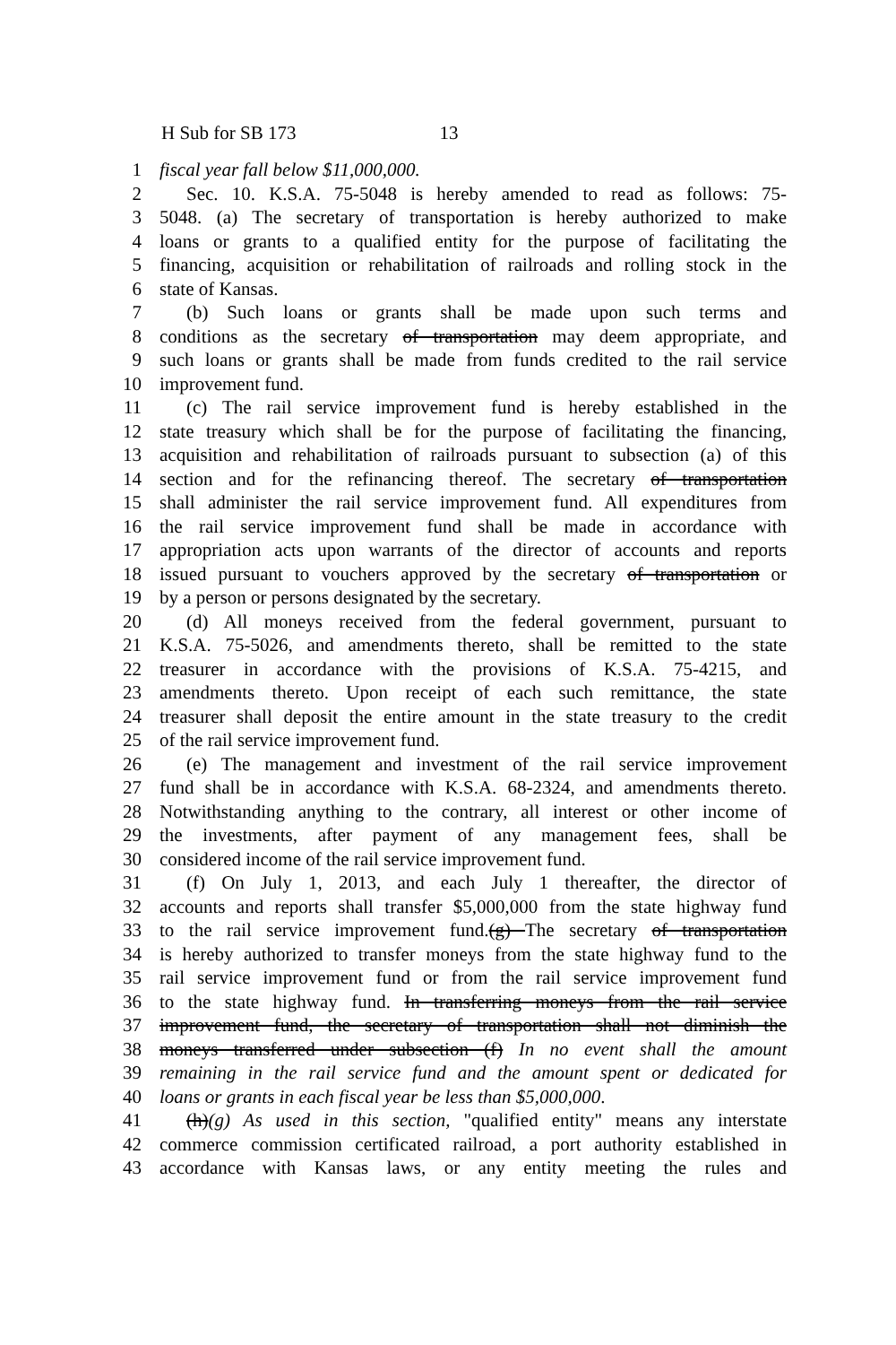H Sub for SB 173 13
1 fiscal year fall below $11,000,000.
2 Sec. 10. K.S.A. 75-5048 is hereby amended to read as follows: 75-
3 5048. (a) The secretary of transportation is hereby authorized to make
4 loans or grants to a qualified entity for the purpose of facilitating the
5 financing, acquisition or rehabilitation of railroads and rolling stock in the
6 state of Kansas.
7 (b) Such loans or grants shall be made upon such terms and
8 conditions as the secretary of transportation may deem appropriate, and
9 such loans or grants shall be made from funds credited to the rail service
10 improvement fund.
11 (c) The rail service improvement fund is hereby established in the
12 state treasury which shall be for the purpose of facilitating the financing,
13 acquisition and rehabilitation of railroads pursuant to subsection (a) of this
14 section and for the refinancing thereof. The secretary of transportation
15 shall administer the rail service improvement fund. All expenditures from
16 the rail service improvement fund shall be made in accordance with
17 appropriation acts upon warrants of the director of accounts and reports
18 issued pursuant to vouchers approved by the secretary of transportation or
19 by a person or persons designated by the secretary.
20 (d) All moneys received from the federal government, pursuant to
21 K.S.A. 75-5026, and amendments thereto, shall be remitted to the state
22 treasurer in accordance with the provisions of K.S.A. 75-4215, and
23 amendments thereto. Upon receipt of each such remittance, the state
24 treasurer shall deposit the entire amount in the state treasury to the credit
25 of the rail service improvement fund.
26 (e) The management and investment of the rail service improvement
27 fund shall be in accordance with K.S.A. 68-2324, and amendments thereto.
28 Notwithstanding anything to the contrary, all interest or other income of
29 the investments, after payment of any management fees, shall be
30 considered income of the rail service improvement fund.
31 (f) On July 1, 2013, and each July 1 thereafter, the director of
32 accounts and reports shall transfer $5,000,000 from the state highway fund
33 to the rail service improvement fund.(g) The secretary of transportation
34 is hereby authorized to transfer moneys from the state highway fund to the
35 rail service improvement fund or from the rail service improvement fund
36 to the state highway fund. In transferring moneys from the rail service
37 improvement fund, the secretary of transportation shall not diminish the
38 moneys transferred under subsection (f) In no event shall the amount
39 remaining in the rail service fund and the amount spent or dedicated for
40 loans or grants in each fiscal year be less than $5,000,000.
41 (h)(g) As used in this section, "qualified entity" means any interstate
42 commerce commission certificated railroad, a port authority established in
43 accordance with Kansas laws, or any entity meeting the rules and